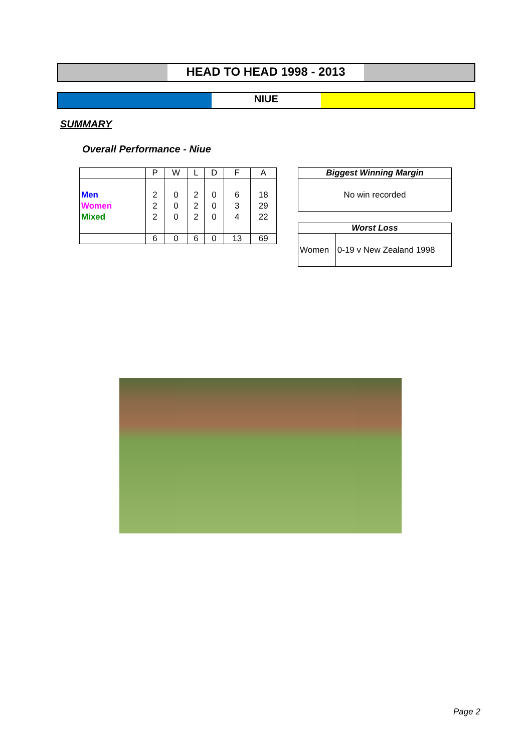HEAD TO HEAD 1998 - 2013
NIUE
SUMMARY
Overall Performance - Niue
| | P | W | L | D | F | A |
| --- | --- | --- | --- | --- | --- | --- |
| Men Women Mixed | 2 2 2 | 0 0 0 | 2 2 2 | 0 0 0 | 6 3 4 | 18 29 22 |
| | 6 | 0 | 6 | 0 | 13 | 69 |
| Biggest Winning Margin |
| --- |
| No win recorded |
| Worst Loss | |
| --- | --- |
| Women | 0-19 v New Zealand 1998 |
Page 2